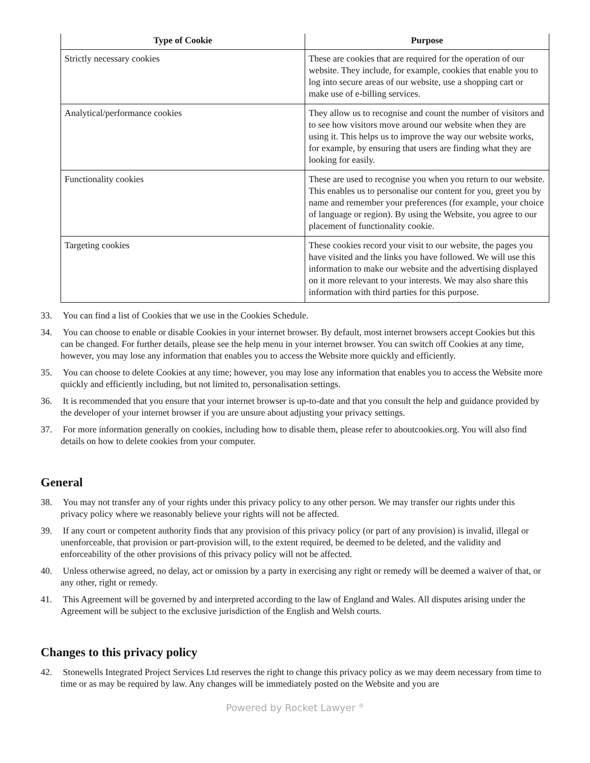| Type of Cookie | Purpose |
| --- | --- |
| Strictly necessary cookies | These are cookies that are required for the operation of our website. They include, for example, cookies that enable you to log into secure areas of our website, use a shopping cart or make use of e-billing services. |
| Analytical/performance cookies | They allow us to recognise and count the number of visitors and to see how visitors move around our website when they are using it. This helps us to improve the way our website works, for example, by ensuring that users are finding what they are looking for easily. |
| Functionality cookies | These are used to recognise you when you return to our website. This enables us to personalise our content for you, greet you by name and remember your preferences (for example, your choice of language or region). By using the Website, you agree to our placement of functionality cookie. |
| Targeting cookies | These cookies record your visit to our website, the pages you have visited and the links you have followed. We will use this information to make our website and the advertising displayed on it more relevant to your interests. We may also share this information with third parties for this purpose. |
33. You can find a list of Cookies that we use in the Cookies Schedule.
34. You can choose to enable or disable Cookies in your internet browser. By default, most internet browsers accept Cookies but this can be changed. For further details, please see the help menu in your internet browser. You can switch off Cookies at any time, however, you may lose any information that enables you to access the Website more quickly and efficiently.
35. You can choose to delete Cookies at any time; however, you may lose any information that enables you to access the Website more quickly and efficiently including, but not limited to, personalisation settings.
36. It is recommended that you ensure that your internet browser is up-to-date and that you consult the help and guidance provided by the developer of your internet browser if you are unsure about adjusting your privacy settings.
37. For more information generally on cookies, including how to disable them, please refer to aboutcookies.org. You will also find details on how to delete cookies from your computer.
General
38. You may not transfer any of your rights under this privacy policy to any other person. We may transfer our rights under this privacy policy where we reasonably believe your rights will not be affected.
39. If any court or competent authority finds that any provision of this privacy policy (or part of any provision) is invalid, illegal or unenforceable, that provision or part-provision will, to the extent required, be deemed to be deleted, and the validity and enforceability of the other provisions of this privacy policy will not be affected.
40. Unless otherwise agreed, no delay, act or omission by a party in exercising any right or remedy will be deemed a waiver of that, or any other, right or remedy.
41. This Agreement will be governed by and interpreted according to the law of England and Wales. All disputes arising under the Agreement will be subject to the exclusive jurisdiction of the English and Welsh courts.
Changes to this privacy policy
42. Stonewells Integrated Project Services Ltd reserves the right to change this privacy policy as we may deem necessary from time to time or as may be required by law. Any changes will be immediately posted on the Website and you are
Powered by Rocket Lawyer <sup>®</sup>